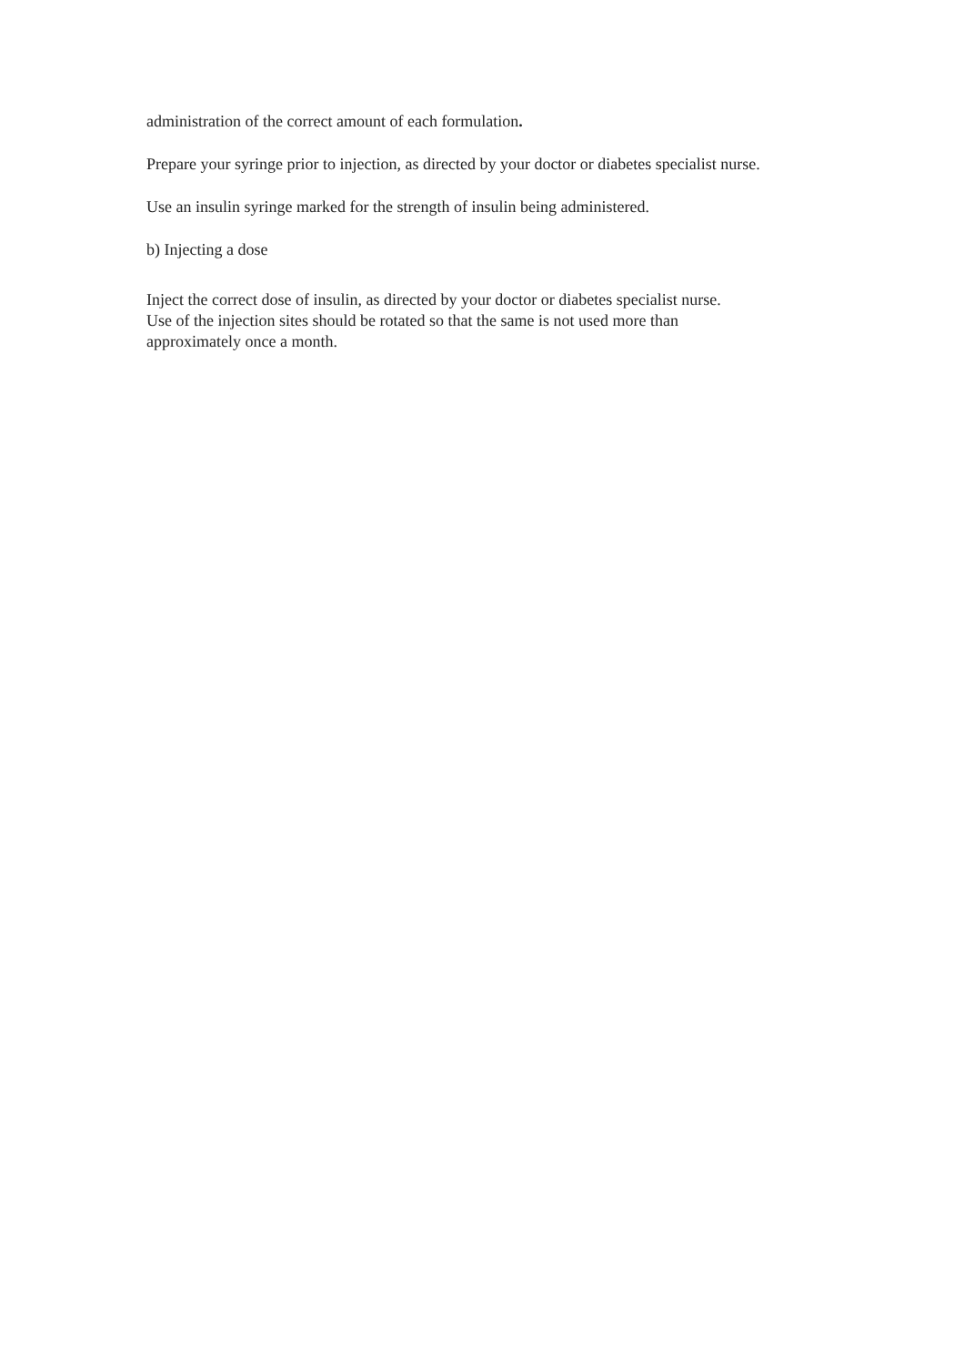administration of the correct amount of each formulation.
Prepare your syringe prior to injection, as directed by your doctor or diabetes specialist nurse.
Use an insulin syringe marked for the strength of insulin being administered.
b) Injecting a dose
Inject the correct dose of insulin, as directed by your doctor or diabetes specialist nurse.
Use of the injection sites should be rotated so that the same is not used more than
approximately once a month.